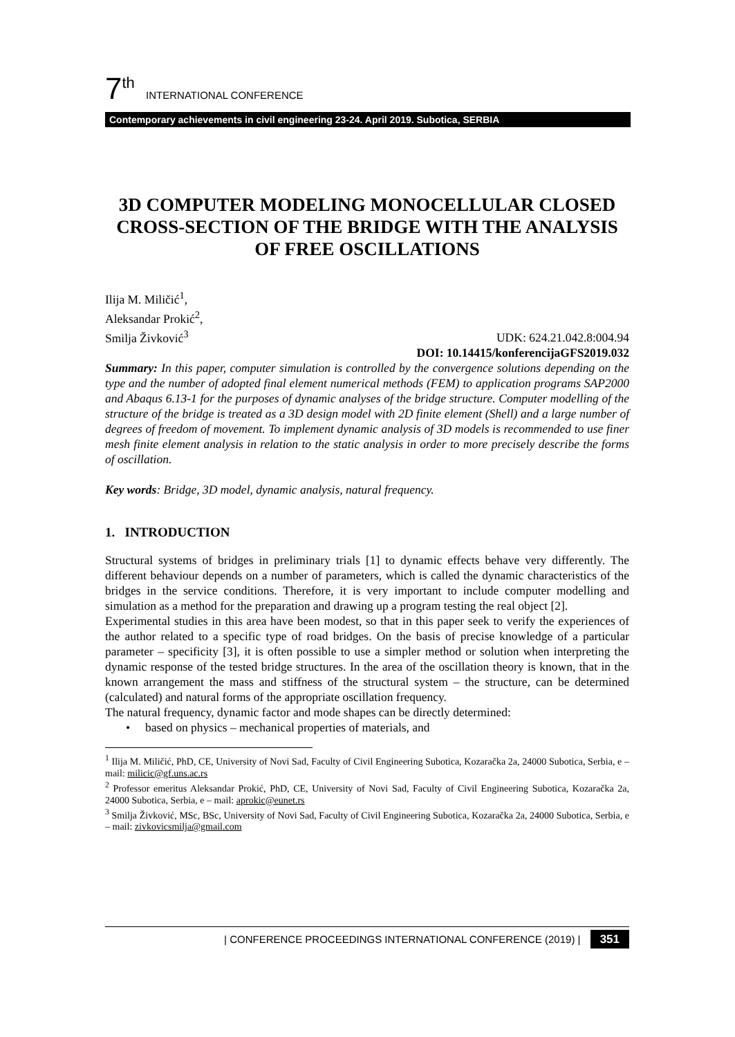7<sup>th</sup> INTERNATIONAL CONFERENCE
Contemporary achievements in civil engineering 23-24. April 2019. Subotica, SERBIA
3D COMPUTER MODELING MONOCELLULAR CLOSED CROSS-SECTION OF THE BRIDGE WITH THE ANALYSIS OF FREE OSCILLATIONS
Ilija M. Miličić<sup>1</sup>,
Aleksandar Prokić<sup>2</sup>,
Smilja Živković<sup>3</sup>
UDK: 624.21.042.8:004.94
DOI: 10.14415/konferencijaGFS2019.032
Summary: In this paper, computer simulation is controlled by the convergence solutions depending on the type and the number of adopted final element numerical methods (FEM) to application programs SAP2000 and Abaqus 6.13-1 for the purposes of dynamic analyses of the bridge structure. Computer modelling of the structure of the bridge is treated as a 3D design model with 2D finite element (Shell) and a large number of degrees of freedom of movement. To implement dynamic analysis of 3D models is recommended to use finer mesh finite element analysis in relation to the static analysis in order to more precisely describe the forms of oscillation.
Key words: Bridge, 3D model, dynamic analysis, natural frequency.
1. INTRODUCTION
Structural systems of bridges in preliminary trials [1] to dynamic effects behave very differently. The different behaviour depends on a number of parameters, which is called the dynamic characteristics of the bridges in the service conditions. Therefore, it is very important to include computer modelling and simulation as a method for the preparation and drawing up a program testing the real object [2].
Experimental studies in this area have been modest, so that in this paper seek to verify the experiences of the author related to a specific type of road bridges. On the basis of precise knowledge of a particular parameter – specificity [3], it is often possible to use a simpler method or solution when interpreting the dynamic response of the tested bridge structures. In the area of the oscillation theory is known, that in the known arrangement the mass and stiffness of the structural system – the structure, can be determined (calculated) and natural forms of the appropriate oscillation frequency.
The natural frequency, dynamic factor and mode shapes can be directly determined:
• based on physics – mechanical properties of materials, and
<sup>1</sup> Ilija M. Miličić, PhD, CE, University of Novi Sad, Faculty of Civil Engineering Subotica, Kozaračka 2a, 24000 Subotica, Serbia, e – mail: milicic@gf.uns.ac.rs
<sup>2</sup> Professor emeritus Aleksandar Prokić, PhD, CE, University of Novi Sad, Faculty of Civil Engineering Subotica, Kozaračka 2a, 24000 Subotica, Serbia, e – mail: aprokic@eunet.rs
<sup>3</sup> Smilja Živković, MSc, BSc, University of Novi Sad, Faculty of Civil Engineering Subotica, Kozaračka 2a, 24000 Subotica, Serbia, e – mail: zivkovicsmilja@gmail.com
| CONFERENCE PROCEEDINGS INTERNATIONAL CONFERENCE (2019) | 351